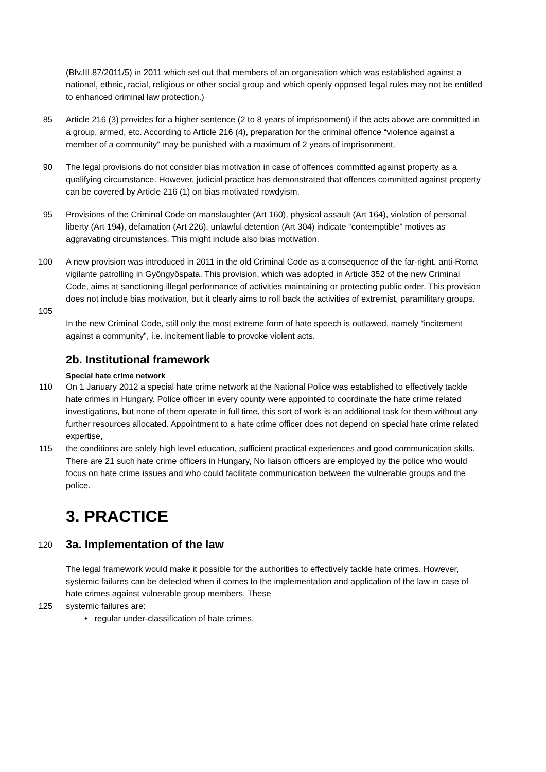(Bfv.III.87/2011/5) in 2011 which set out that members of an organisation which was established against a national, ethnic, racial, religious or other social group and which openly opposed legal rules may not be entitled to enhanced criminal law protection.)
85 Article 216 (3) provides for a higher sentence (2 to 8 years of imprisonment) if the acts above are committed in a group, armed, etc. According to Article 216 (4), preparation for the criminal offence “violence against a member of a community” may be punished with a maximum of 2 years of imprisonment.
90 The legal provisions do not consider bias motivation in case of offences committed against property as a qualifying circumstance. However, judicial practice has demonstrated that offences committed against property can be covered by Article 216 (1) on bias motivated rowdyism.
95 Provisions of the Criminal Code on manslaughter (Art 160), physical assault (Art 164), violation of personal liberty (Art 194), defamation (Art 226), unlawful detention (Art 304) indicate “contemptible” motives as aggravating circumstances. This might include also bias motivation.
100 A new provision was introduced in 2011 in the old Criminal Code as a consequence of the far-right, anti-Roma vigilante patrolling in Gyöngyöspata. This provision, which was adopted in Article 352 of the new Criminal Code, aims at sanctioning illegal performance of activities maintaining or protecting public order. This provision does not include bias motivation, but it clearly aims to roll back the activities of extremist, paramilitary groups.
105
In the new Criminal Code, still only the most extreme form of hate speech is outlawed, namely “incitement against a community”, i.e. incitement liable to provoke violent acts.
2b. Institutional framework
Special hate crime network
110 On 1 January 2012 a special hate crime network at the National Police was established to effectively tackle hate crimes in Hungary. Police officer in every county were appointed to coordinate the hate crime related investigations, but none of them operate in full time, this sort of work is an additional task for them without any further resources allocated. Appointment to a hate crime officer does not depend on special hate crime related expertise,
115 the conditions are solely high level education, sufficient practical experiences and good communication skills. There are 21 such hate crime officers in Hungary, No liaison officers are employed by the police who would focus on hate crime issues and who could facilitate communication between the vulnerable groups and the police.
3. PRACTICE
120
3a. Implementation of the law
The legal framework would make it possible for the authorities to effectively tackle hate crimes. However, systemic failures can be detected when it comes to the implementation and application of the law in case of hate crimes against vulnerable group members. These
125 systemic failures are:
• regular under-classification of hate crimes,